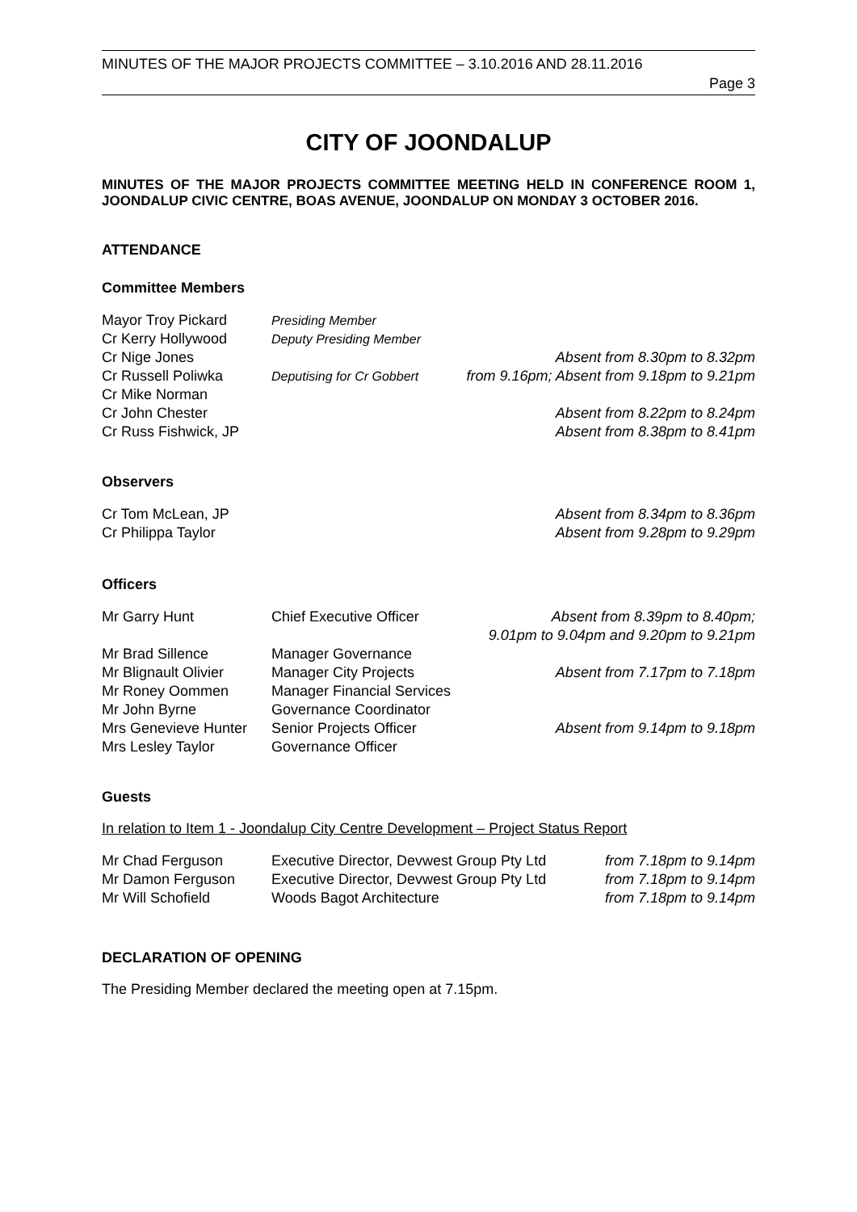MINUTES OF THE MAJOR PROJECTS COMMITTEE – 3.10.2016 AND 28.11.2016
Page 3
CITY OF JOONDALUP
MINUTES OF THE MAJOR PROJECTS COMMITTEE MEETING HELD IN CONFERENCE ROOM 1, JOONDALUP CIVIC CENTRE, BOAS AVENUE, JOONDALUP ON MONDAY 3 OCTOBER 2016.
ATTENDANCE
Committee Members
| Mayor Troy Pickard | Presiding Member | |
| Cr Kerry Hollywood | Deputy Presiding Member | |
| Cr Nige Jones | | Absent from 8.30pm to 8.32pm |
| Cr Russell Poliwka | Deputising for Cr Gobbert | from 9.16pm; Absent from 9.18pm to 9.21pm |
| Cr Mike Norman | | |
| Cr John Chester | | Absent from 8.22pm to 8.24pm |
| Cr Russ Fishwick, JP | | Absent from 8.38pm to 8.41pm |
Observers
| Cr Tom McLean, JP | Absent from 8.34pm to 8.36pm |
| Cr Philippa Taylor | Absent from 9.28pm to 9.29pm |
Officers
| Mr Garry Hunt | Chief Executive Officer | Absent from 8.39pm to 8.40pm; 9.01pm to 9.04pm and 9.20pm to 9.21pm |
| Mr Brad Sillence | Manager Governance | |
| Mr Blignault Olivier | Manager City Projects | Absent from 7.17pm to 7.18pm |
| Mr Roney Oommen | Manager Financial Services | |
| Mr John Byrne | Governance Coordinator | |
| Mrs Genevieve Hunter | Senior Projects Officer | Absent from 9.14pm to 9.18pm |
| Mrs Lesley Taylor | Governance Officer | |
Guests
In relation to Item 1 - Joondalup City Centre Development – Project Status Report
| Mr Chad Ferguson | Executive Director, Devwest Group Pty Ltd | from 7.18pm to 9.14pm |
| Mr Damon Ferguson | Executive Director, Devwest Group Pty Ltd | from 7.18pm to 9.14pm |
| Mr Will Schofield | Woods Bagot Architecture | from 7.18pm to 9.14pm |
DECLARATION OF OPENING
The Presiding Member declared the meeting open at 7.15pm.